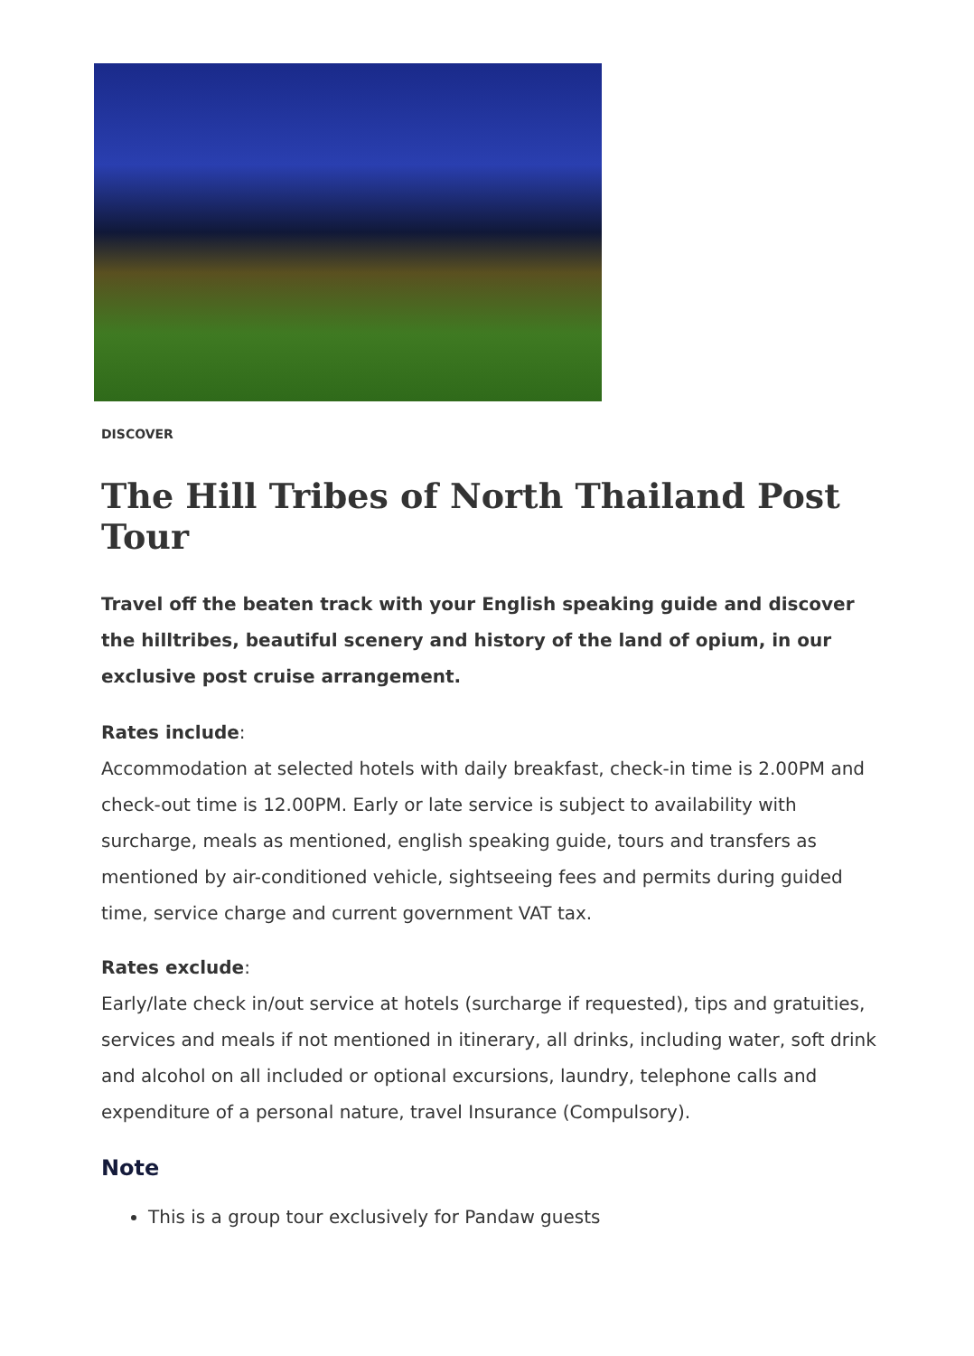DISCOVER
The Hill Tribes of North Thailand Post Tour
Travel off the beaten track with your English speaking guide and discover the hilltribes, beautiful scenery and history of the land of opium, in our exclusive post cruise arrangement.
Rates include:
Accommodation at selected hotels with daily breakfast, check-in time is 2.00PM and check-out time is 12.00PM. Early or late service is subject to availability with surcharge, meals as mentioned, english speaking guide, tours and transfers as mentioned by air-conditioned vehicle, sightseeing fees and permits during guided time, service charge and current government VAT tax.
Rates exclude:
Early/late check in/out service at hotels (surcharge if requested), tips and gratuities, services and meals if not mentioned in itinerary, all drinks, including water, soft drink and alcohol on all included or optional excursions, laundry, telephone calls and expenditure of a personal nature, travel Insurance (Compulsory).
Note
This is a group tour exclusively for Pandaw guests